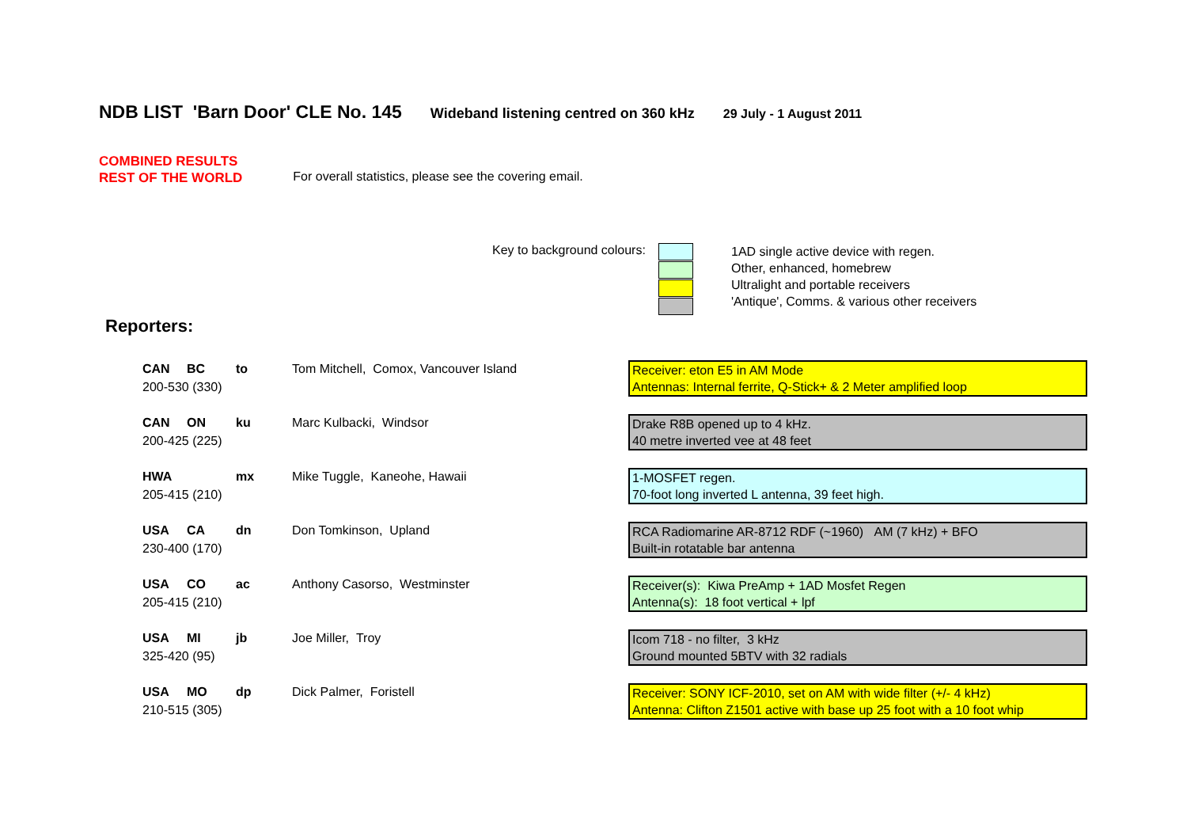NDB LIST 'Barn Door' CLE No. 145 Wideband listening centred on 360 kHz 29 July - 1 August 2011
COMBINED RESULTS
REST OF THE WORLD
For overall statistics, please see the covering email.
Key to background colours:
1AD single active device with regen.
Other, enhanced, homebrew
Ultralight and portable receivers
'Antique', Comms. & various other receivers
Reporters:
| CAN | BC | to | Tom Mitchell, Comox, Vancouver Island | Receiver: eton E5 in AM Mode Antennas: Internal ferrite, Q-Stick+ & 2 Meter amplified loop |
| 200-530 (330) | | | | |
| CAN | ON | ku | Marc Kulbacki, Windsor | Drake R8B opened up to 4 kHz. 40 metre inverted vee at 48 feet |
| 200-425 (225) | | | | |
| HWA | | mx | Mike Tuggle, Kaneohe, Hawaii | 1-MOSFET regen. 70-foot long inverted L antenna, 39 feet high. |
| 205-415 (210) | | | | |
| USA | CA | dn | Don Tomkinson, Upland | RCA Radiomarine AR-8712 RDF (~1960) AM (7 kHz) + BFO Built-in rotatable bar antenna |
| 230-400 (170) | | | | |
| USA | CO | ac | Anthony Casorso, Westminster | Receiver(s): Kiwa PreAmp + 1AD Mosfet Regen Antenna(s): 18 foot vertical + lpf |
| 205-415 (210) | | | | |
| USA | MI | jb | Joe Miller, Troy | Icom 718 - no filter, 3 kHz Ground mounted 5BTV with 32 radials |
| 325-420 (95) | | | | |
| USA | MO | dp | Dick Palmer, Foristell | Receiver: SONY ICF-2010, set on AM with wide filter (+/- 4 kHz) Antenna: Clifton Z1501 active with base up 25 foot with a 10 foot whip |
| 210-515 (305) | | | | |